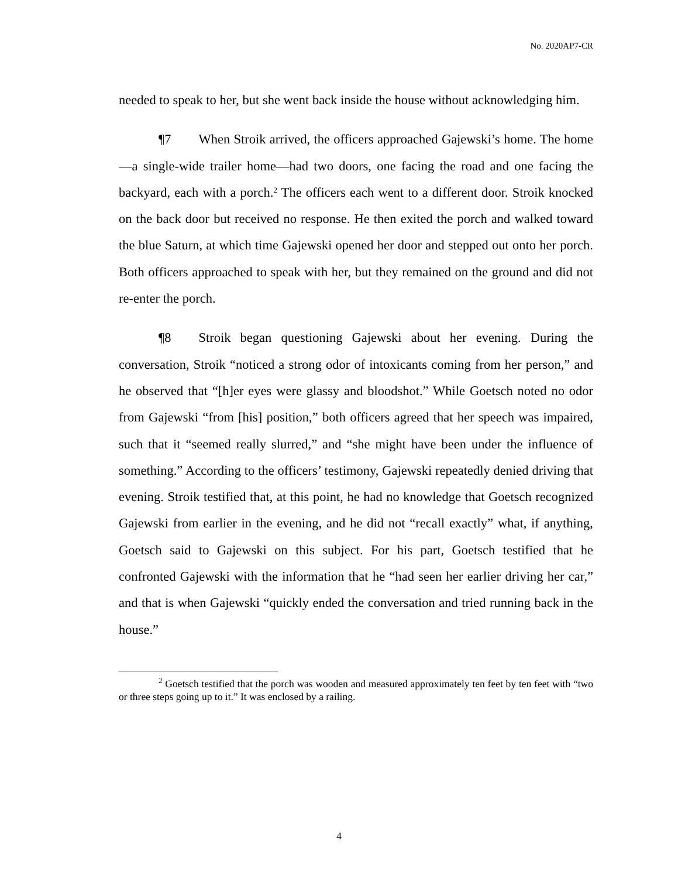No. 2020AP7-CR
needed to speak to her, but she went back inside the house without acknowledging him.
¶7 When Stroik arrived, the officers approached Gajewski’s home. The home—a single-wide trailer home—had two doors, one facing the road and one facing the backyard, each with a porch.<sup>2</sup> The officers each went to a different door. Stroik knocked on the back door but received no response. He then exited the porch and walked toward the blue Saturn, at which time Gajewski opened her door and stepped out onto her porch. Both officers approached to speak with her, but they remained on the ground and did not re-enter the porch.
¶8 Stroik began questioning Gajewski about her evening. During the conversation, Stroik “noticed a strong odor of intoxicants coming from her person,” and he observed that “[h]er eyes were glassy and bloodshot.” While Goetsch noted no odor from Gajewski “from [his] position,” both officers agreed that her speech was impaired, such that it “seemed really slurred,” and “she might have been under the influence of something.” According to the officers’ testimony, Gajewski repeatedly denied driving that evening. Stroik testified that, at this point, he had no knowledge that Goetsch recognized Gajewski from earlier in the evening, and he did not “recall exactly” what, if anything, Goetsch said to Gajewski on this subject. For his part, Goetsch testified that he confronted Gajewski with the information that he “had seen her earlier driving her car,” and that is when Gajewski “quickly ended the conversation and tried running back in the house.”
<sup>2</sup> Goetsch testified that the porch was wooden and measured approximately ten feet by ten feet with “two or three steps going up to it.” It was enclosed by a railing.
4